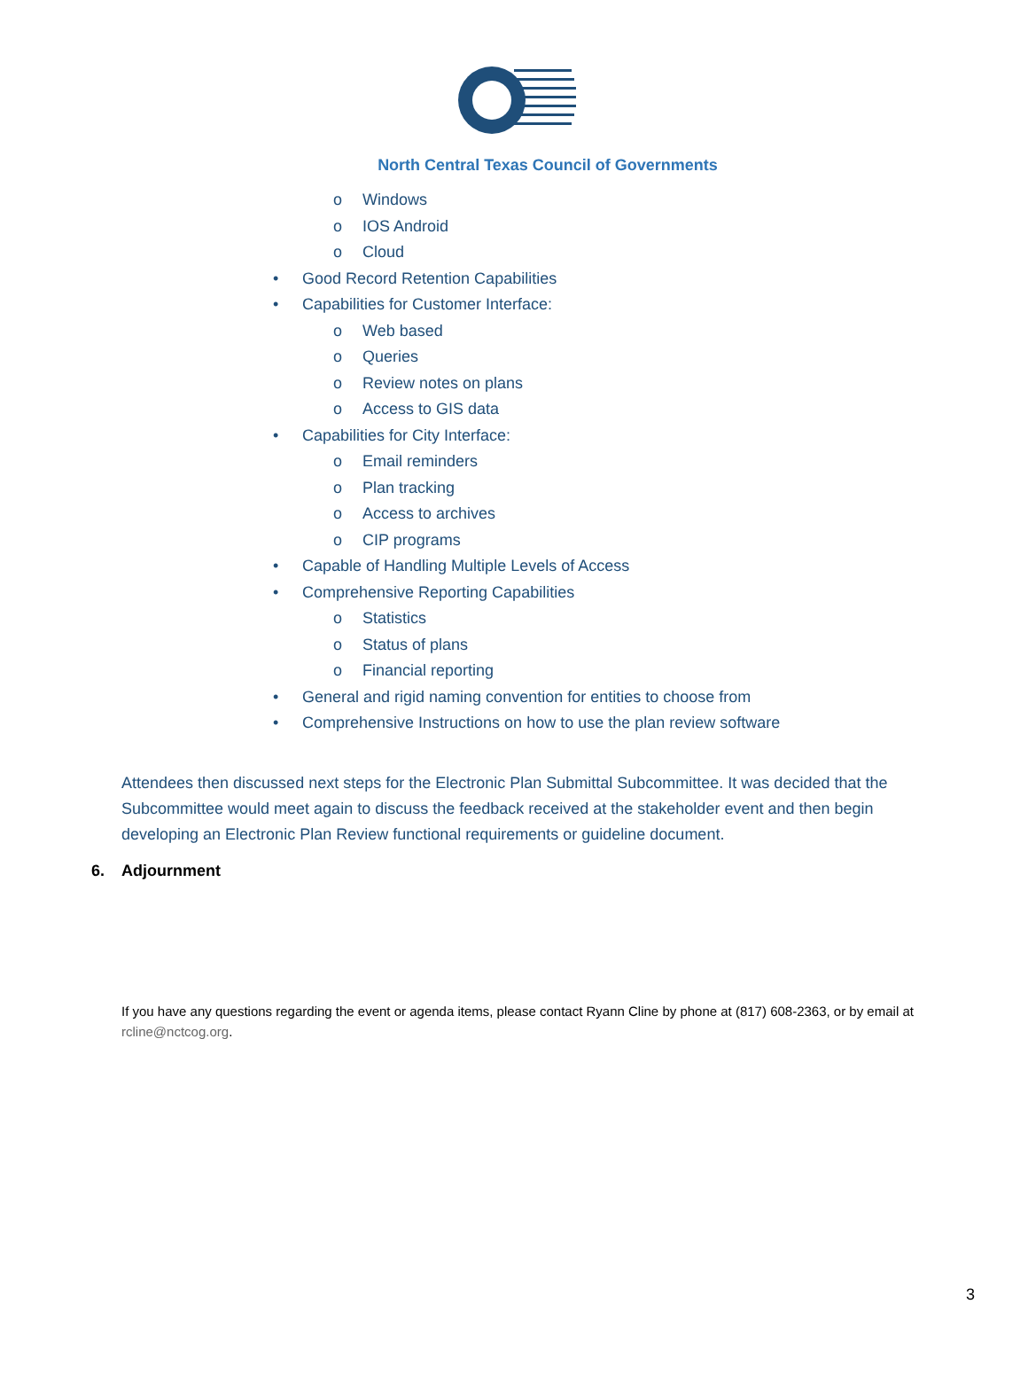North Central Texas Council of Governments
o Windows
o IOS Android
o Cloud
• Good Record Retention Capabilities
• Capabilities for Customer Interface:
o Web based
o Queries
o Review notes on plans
o Access to GIS data
• Capabilities for City Interface:
o Email reminders
o Plan tracking
o Access to archives
o CIP programs
• Capable of Handling Multiple Levels of Access
• Comprehensive Reporting Capabilities
o Statistics
o Status of plans
o Financial reporting
• General and rigid naming convention for entities to choose from
• Comprehensive Instructions on how to use the plan review software
Attendees then discussed next steps for the Electronic Plan Submittal Subcommittee. It was decided that the Subcommittee would meet again to discuss the feedback received at the stakeholder event and then begin developing an Electronic Plan Review functional requirements or guideline document.
6. Adjournment
If you have any questions regarding the event or agenda items, please contact Ryann Cline by phone at (817) 608-2363, or by email at rcline@nctcog.org.
3